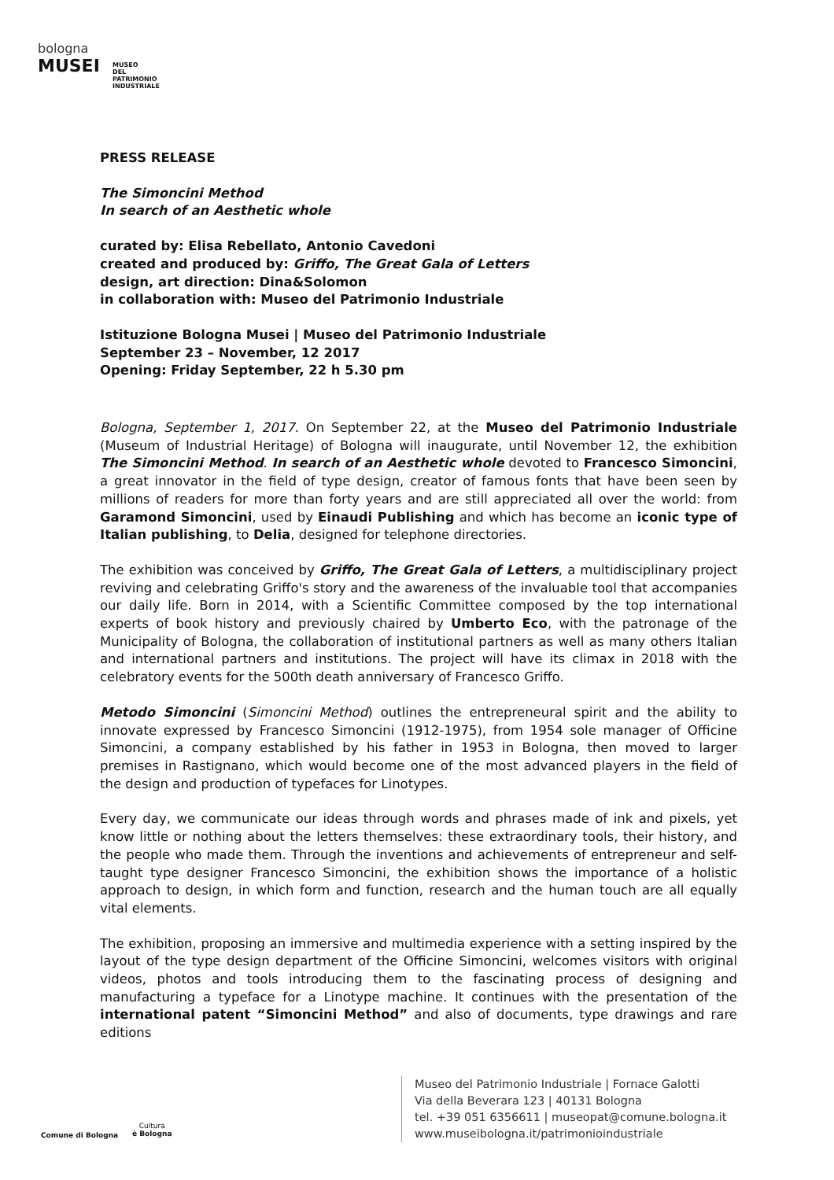bologna
MUSEI
MUSEO
DEL
PATRIMONIO
INDUSTRIALE
PRESS RELEASE
The Simoncini Method
In search of an Aesthetic whole
curated by: Elisa Rebellato, Antonio Cavedoni
created and produced by: Griffo, The Great Gala of Letters
design, art direction: Dina&Solomon
in collaboration with: Museo del Patrimonio Industriale
Istituzione Bologna Musei | Museo del Patrimonio Industriale
September 23 – November, 12 2017
Opening: Friday September, 22 h 5.30 pm
Bologna, September 1, 2017. On September 22, at the Museo del Patrimonio Industriale (Museum of Industrial Heritage) of Bologna will inaugurate, until November 12, the exhibition The Simoncini Method. In search of an Aesthetic whole devoted to Francesco Simoncini, a great innovator in the field of type design, creator of famous fonts that have been seen by millions of readers for more than forty years and are still appreciated all over the world: from Garamond Simoncini, used by Einaudi Publishing and which has become an iconic type of Italian publishing, to Delia, designed for telephone directories.
The exhibition was conceived by Griffo, The Great Gala of Letters, a multidisciplinary project reviving and celebrating Griffo's story and the awareness of the invaluable tool that accompanies our daily life. Born in 2014, with a Scientific Committee composed by the top international experts of book history and previously chaired by Umberto Eco, with the patronage of the Municipality of Bologna, the collaboration of institutional partners as well as many others Italian and international partners and institutions. The project will have its climax in 2018 with the celebratory events for the 500th death anniversary of Francesco Griffo.
Metodo Simoncini (Simoncini Method) outlines the entrepreneural spirit and the ability to innovate expressed by Francesco Simoncini (1912-1975), from 1954 sole manager of Officine Simoncini, a company established by his father in 1953 in Bologna, then moved to larger premises in Rastignano, which would become one of the most advanced players in the field of the design and production of typefaces for Linotypes.
Every day, we communicate our ideas through words and phrases made of ink and pixels, yet know little or nothing about the letters themselves: these extraordinary tools, their history, and the people who made them. Through the inventions and achievements of entrepreneur and self-taught type designer Francesco Simoncini, the exhibition shows the importance of a holistic approach to design, in which form and function, research and the human touch are all equally vital elements.
The exhibition, proposing an immersive and multimedia experience with a setting inspired by the layout of the type design department of the Officine Simoncini, welcomes visitors with original videos, photos and tools introducing them to the fascinating process of designing and manufacturing a typeface for a Linotype machine. It continues with the presentation of the international patent “Simoncini Method” and also of documents, type drawings and rare editions
Comune di Bologna
Cultura
è Bologna
Museo del Patrimonio Industriale | Fornace Galotti
Via della Beverara 123 | 40131 Bologna
tel. +39 051 6356611 | museopat@comune.bologna.it
www.museibologna.it/patrimonioindustriale